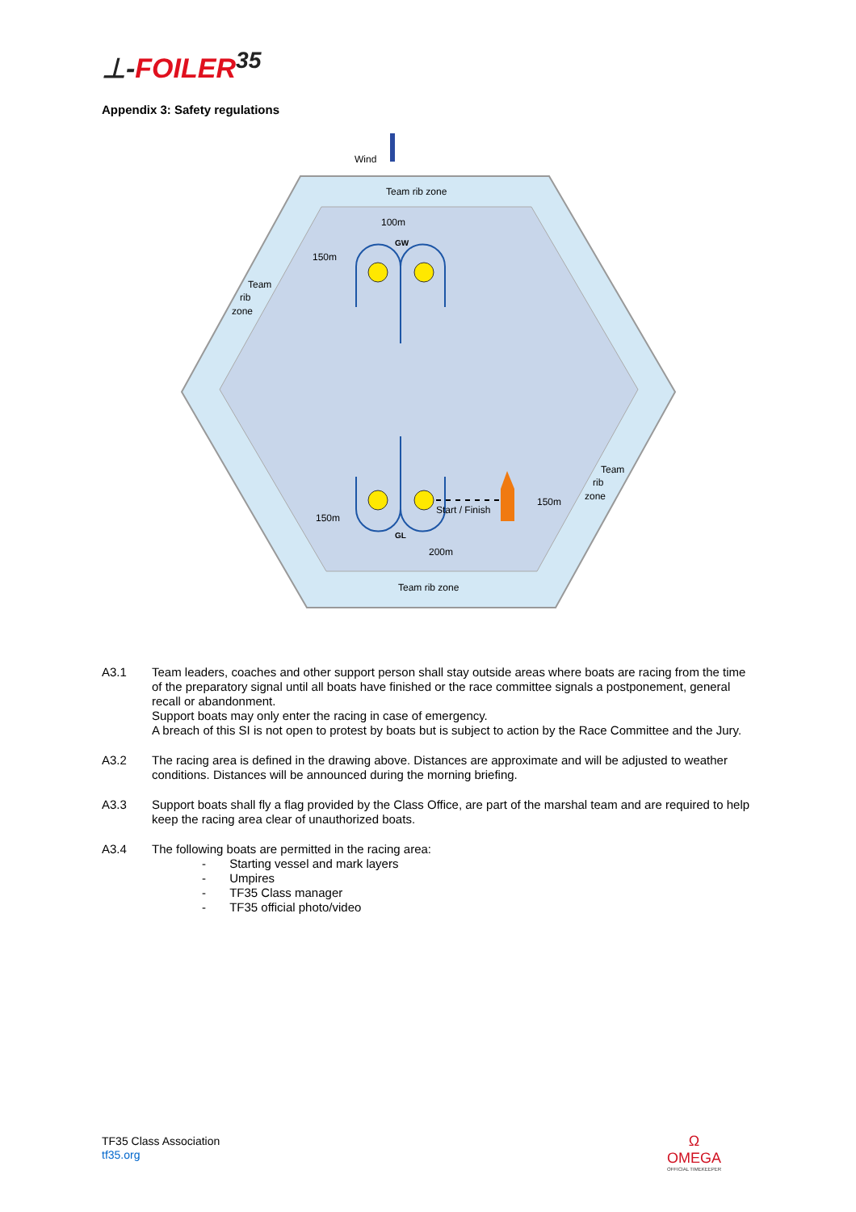⊥-FOILER<sup>35</sup>
Appendix 3: Safety regulations
Wind
Team rib zone
100m
GW
150m
Team
rib
zone
Team
rib
zone
150m
Start / Finish
150m
GL
200m
Team rib zone
A3.1 Team leaders, coaches and other support person shall stay outside areas where boats are racing from the time of the preparatory signal until all boats have finished or the race committee signals a postponement, general recall or abandonment.
Support boats may only enter the racing in case of emergency.
A breach of this SI is not open to protest by boats but is subject to action by the Race Committee and the Jury.
A3.2 The racing area is defined in the drawing above. Distances are approximate and will be adjusted to weather conditions. Distances will be announced during the morning briefing.
A3.3 Support boats shall fly a flag provided by the Class Office, are part of the marshal team and are required to help keep the racing area clear of unauthorized boats.
A3.4 The following boats are permitted in the racing area:
- Starting vessel and mark layers
- Umpires
- TF35 Class manager
- TF35 official photo/video
TF35 Class Association
tf35.org
Ω
OMEGA
OFFICIAL TIMEKEEPER